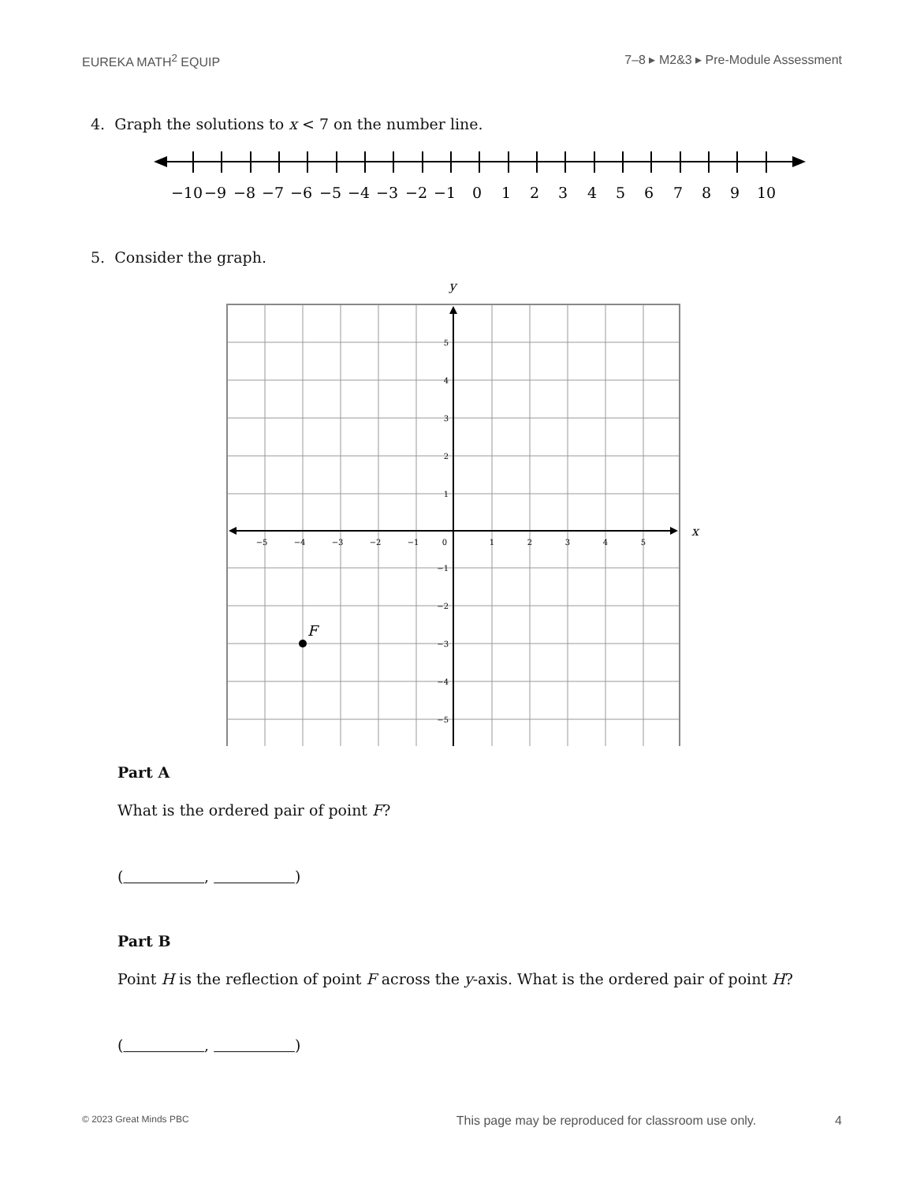EUREKA MATH<sup>2</sup> EQUIP 7–8 ▸ M2&3 ▸ Pre-Module Assessment
4. Graph the solutions to x < 7 on the number line.
−10 −9 −8 −7 −6 −5 −4 −3 −2 −1 0 1 2 3 4 5 6 7 8 9 10
5. Consider the graph.
y
x
−5
−4
−3
−2
−1
0
1
2
3
4
5
5
4
3
2
1
−1
−2
−3
−4
−5
F
Part A
What is the ordered pair of point F?
( , )
Part B
Point H is the reflection of point F across the y-axis. What is the ordered pair of point H?
( , )
© 2023 Great Minds PBC This page may be reproduced for classroom use only. 4